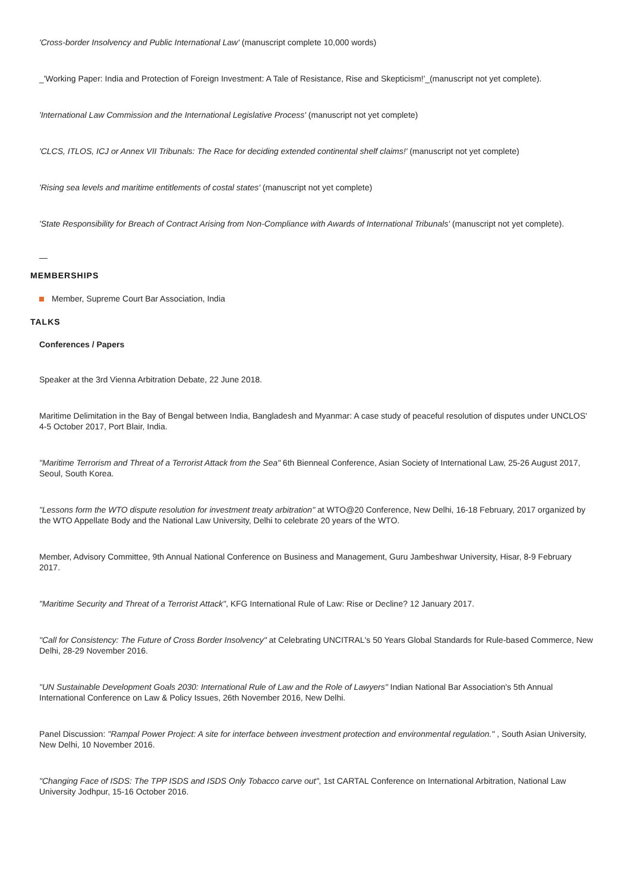'Cross-border Insolvency and Public International Law' (manuscript complete 10,000 words)
_'Working Paper: India and Protection of Foreign Investment: A Tale of Resistance, Rise and Skepticism!'_(manuscript not yet complete).
'International Law Commission and the International Legislative Process' (manuscript not yet complete)
'CLCS, ITLOS, ICJ or Annex VII Tribunals: The Race for deciding extended continental shelf claims!' (manuscript not yet complete)
'Rising sea levels and maritime entitlements of costal states' (manuscript not yet complete)
'State Responsibility for Breach of Contract Arising from Non-Compliance with Awards of International Tribunals' (manuscript not yet complete).
—
MEMBERSHIPS
Member, Supreme Court Bar Association, India
TALKS
Conferences / Papers
Speaker at the 3rd Vienna Arbitration Debate, 22 June 2018.
Maritime Delimitation in the Bay of Bengal between India, Bangladesh and Myanmar: A case study of peaceful resolution of disputes under UNCLOS' 4-5 October 2017, Port Blair, India.
"Maritime Terrorism and Threat of a Terrorist Attack from the Sea" 6th Bienneal Conference, Asian Society of International Law, 25-26 August 2017, Seoul, South Korea.
"Lessons form the WTO dispute resolution for investment treaty arbitration" at WTO@20 Conference, New Delhi, 16-18 February, 2017 organized by the WTO Appellate Body and the National Law University, Delhi to celebrate 20 years of the WTO.
Member, Advisory Committee, 9th Annual National Conference on Business and Management, Guru Jambeshwar University, Hisar, 8-9 February 2017.
"Maritime Security and Threat of a Terrorist Attack", KFG International Rule of Law: Rise or Decline? 12 January 2017.
"Call for Consistency: The Future of Cross Border Insolvency" at Celebrating UNCITRAL's 50 Years Global Standards for Rule-based Commerce, New Delhi, 28-29 November 2016.
"UN Sustainable Development Goals 2030: International Rule of Law and the Role of Lawyers" Indian National Bar Association's 5th Annual International Conference on Law & Policy Issues, 26th November 2016, New Delhi.
Panel Discussion: "Rampal Power Project: A site for interface between investment protection and environmental regulation." , South Asian University, New Delhi, 10 November 2016.
"Changing Face of ISDS: The TPP ISDS and ISDS Only Tobacco carve out", 1st CARTAL Conference on International Arbitration, National Law University Jodhpur, 15-16 October 2016.